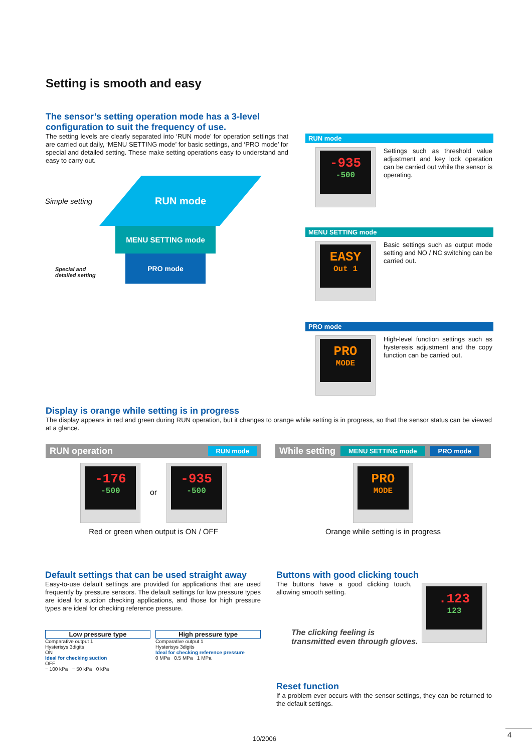Setting is smooth and easy
The sensor’s setting operation mode has a 3-level configuration to suit the frequency of use.
The setting levels are clearly separated into ‘RUN mode’ for operation settings that are carried out daily, ‘MENU SETTING mode’ for basic settings, and ‘PRO mode’ for special and detailed setting. These make setting operations easy to understand and easy to carry out.
Simple setting
RUN mode
MENU SETTING mode
PRO mode
Special and
detailed setting
RUN mode
-935
-500
Settings such as threshold value adjustment and key lock operation can be carried out while the sensor is operating.
MENU SETTING mode
EASY
Out 1
Basic settings such as output mode setting and NO / NC switching can be carried out.
PRO mode
PRO
MODE
High-level function settings such as hysteresis adjustment and the copy function can be carried out.
Display is orange while setting is in progress
The display appears in red and green during RUN operation, but it changes to orange while setting is in progress, so that the sensor status can be viewed at a glance.
RUN operation RUN mode
-176
-500
or
-935
-500
Red or green when output is ON / OFF
While setting MENU SETTING mode PRO mode
PRO
MODE
Orange while setting is in progress
Default settings that can be used straight away
Easy-to-use default settings are provided for applications that are used frequently by pressure sensors. The default settings for low pressure types are ideal for suction checking applications, and those for high pressure types are ideal for checking reference pressure.
Low pressure type
Comparative output 1
Hysterisys 3digits
ON
Ideal for checking suction
OFF
− 100 kPa − 50 kPa 0 kPa
High pressure type
Comparative output 1
Hysterisys 3digits
Ideal for checking reference pressure
0 MPa 0.5 MPa 1 MPa
Buttons with good clicking touch
The buttons have a good clicking touch, allowing smooth setting.
.123
123
The clicking feeling is
transmitted even through gloves.
Reset function
If a problem ever occurs with the sensor settings, they can be returned to the default settings.
10/2006
4